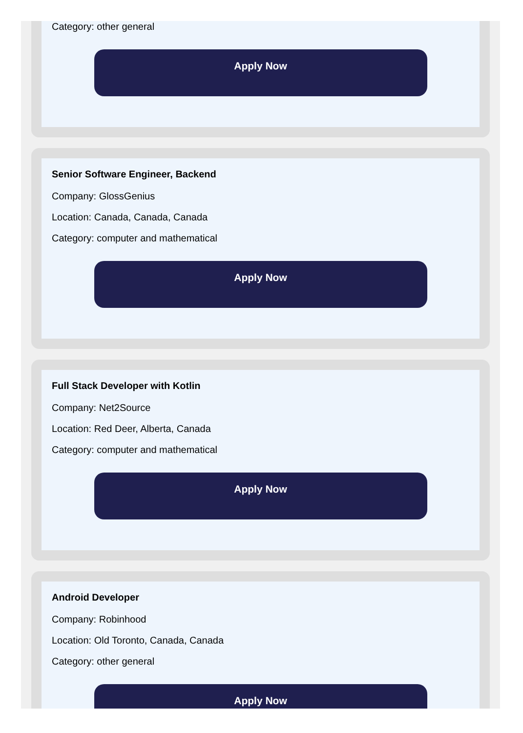Category: other general
Apply Now
Senior Software Engineer, Backend
Company: GlossGenius
Location: Canada, Canada, Canada
Category: computer and mathematical
Apply Now
Full Stack Developer with Kotlin
Company: Net2Source
Location: Red Deer, Alberta, Canada
Category: computer and mathematical
Apply Now
Android Developer
Company: Robinhood
Location: Old Toronto, Canada, Canada
Category: other general
Apply Now